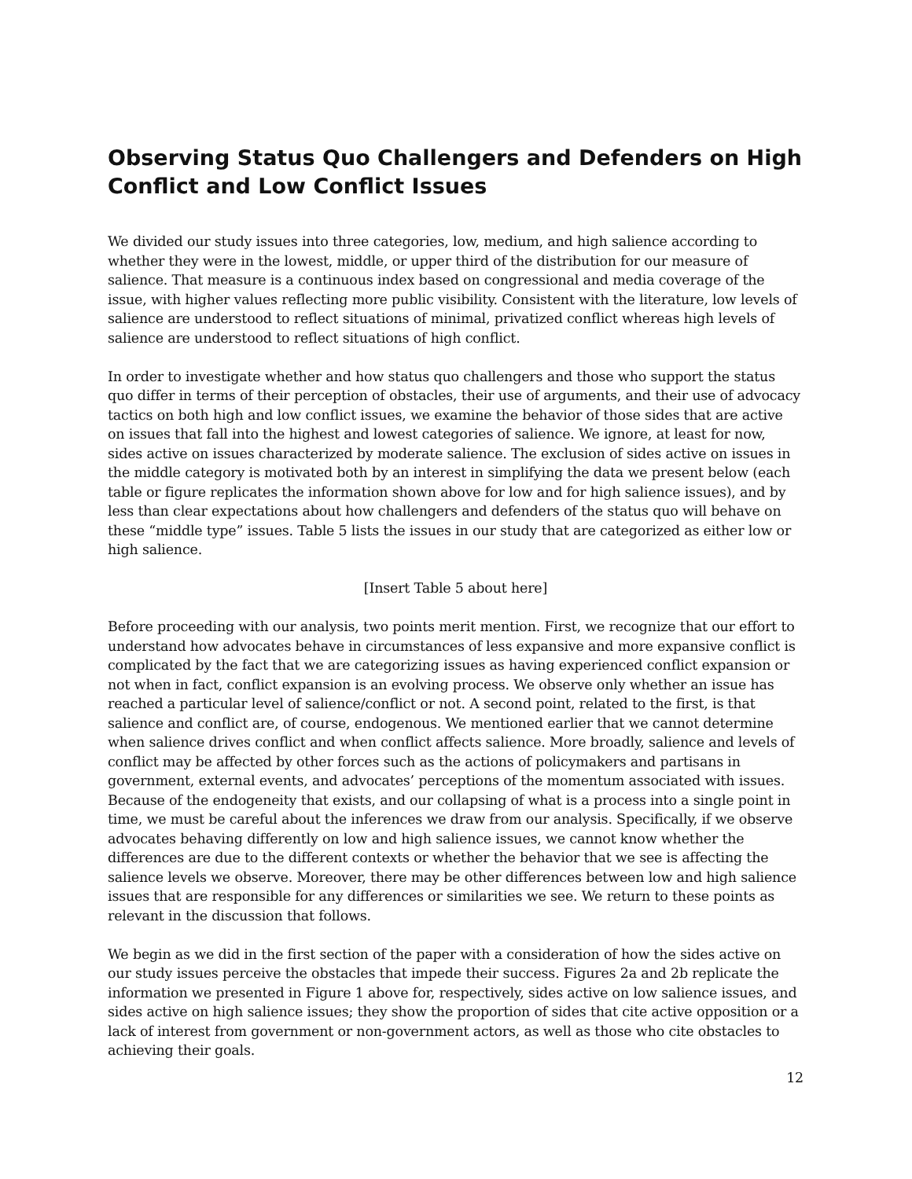Observing Status Quo Challengers and Defenders on High Conflict and Low Conflict Issues
We divided our study issues into three categories, low, medium, and high salience according to whether they were in the lowest, middle, or upper third of the distribution for our measure of salience. That measure is a continuous index based on congressional and media coverage of the issue, with higher values reflecting more public visibility. Consistent with the literature, low levels of salience are understood to reflect situations of minimal, privatized conflict whereas high levels of salience are understood to reflect situations of high conflict.
In order to investigate whether and how status quo challengers and those who support the status quo differ in terms of their perception of obstacles, their use of arguments, and their use of advocacy tactics on both high and low conflict issues, we examine the behavior of those sides that are active on issues that fall into the highest and lowest categories of salience. We ignore, at least for now, sides active on issues characterized by moderate salience. The exclusion of sides active on issues in the middle category is motivated both by an interest in simplifying the data we present below (each table or figure replicates the information shown above for low and for high salience issues), and by less than clear expectations about how challengers and defenders of the status quo will behave on these “middle type” issues. Table 5 lists the issues in our study that are categorized as either low or high salience.
[Insert Table 5 about here]
Before proceeding with our analysis, two points merit mention. First, we recognize that our effort to understand how advocates behave in circumstances of less expansive and more expansive conflict is complicated by the fact that we are categorizing issues as having experienced conflict expansion or not when in fact, conflict expansion is an evolving process. We observe only whether an issue has reached a particular level of salience/conflict or not. A second point, related to the first, is that salience and conflict are, of course, endogenous. We mentioned earlier that we cannot determine when salience drives conflict and when conflict affects salience. More broadly, salience and levels of conflict may be affected by other forces such as the actions of policymakers and partisans in government, external events, and advocates’ perceptions of the momentum associated with issues. Because of the endogeneity that exists, and our collapsing of what is a process into a single point in time, we must be careful about the inferences we draw from our analysis. Specifically, if we observe advocates behaving differently on low and high salience issues, we cannot know whether the differences are due to the different contexts or whether the behavior that we see is affecting the salience levels we observe. Moreover, there may be other differences between low and high salience issues that are responsible for any differences or similarities we see. We return to these points as relevant in the discussion that follows.
We begin as we did in the first section of the paper with a consideration of how the sides active on our study issues perceive the obstacles that impede their success. Figures 2a and 2b replicate the information we presented in Figure 1 above for, respectively, sides active on low salience issues, and sides active on high salience issues; they show the proportion of sides that cite active opposition or a lack of interest from government or non-government actors, as well as those who cite obstacles to achieving their goals.
12